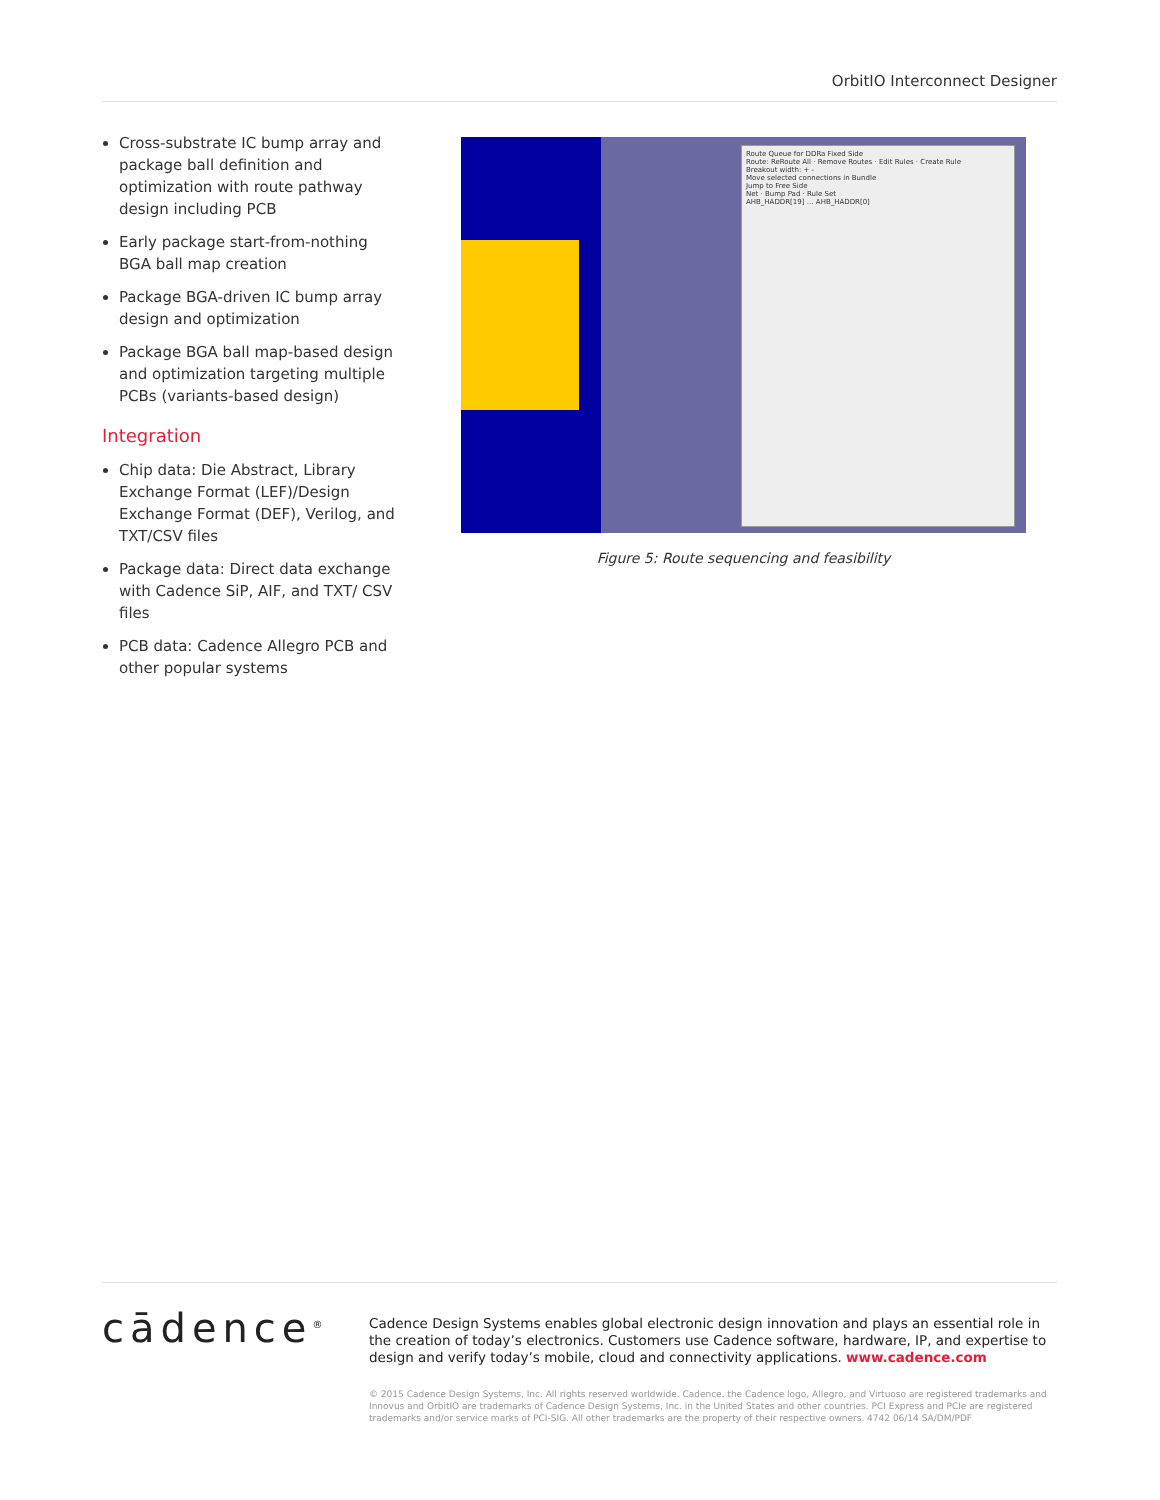OrbitIO Interconnect Designer
Cross-substrate IC bump array and package ball definition and optimization with route pathway design including PCB
Early package start-from-nothing BGA ball map creation
Package BGA-driven IC bump array design and optimization
Package BGA ball map-based design and optimization targeting multiple PCBs (variants-based design)
Integration
Chip data: Die Abstract, Library Exchange Format (LEF)/Design Exchange Format (DEF), Verilog, and TXT/CSV files
Package data: Direct data exchange with Cadence SiP, AIF, and TXT/ CSV files
PCB data: Cadence Allegro PCB and other popular systems
Route Queue for DDRa Fixed Side
Route: ReRoute All · Remove Routes · Edit Rules · Create Rule
Breakout width: + -
Move selected connections in Bundle
Jump to Free Side
Net · Bump Pad · Rule Set
AHB_HADDR[19] … AHB_HADDR[0]
Figure 5: Route sequencing and feasibility
cādence<sup>®</sup>
Cadence Design Systems enables global electronic design innovation and plays an essential role in the creation of today’s electronics. Customers use Cadence software, hardware, IP, and expertise to design and verify today’s mobile, cloud and connectivity applications. www.cadence.com
© 2015 Cadence Design Systems, Inc. All rights reserved worldwide. Cadence, the Cadence logo, Allegro, and Virtuoso are registered trademarks and Innovus and OrbitIO are trademarks of Cadence Design Systems, Inc. in the United States and other countries. PCI Express and PCIe are registered trademarks and/or service marks of PCI-SIG. All other trademarks are the property of their respective owners. 4742 06/14 SA/DM/PDF